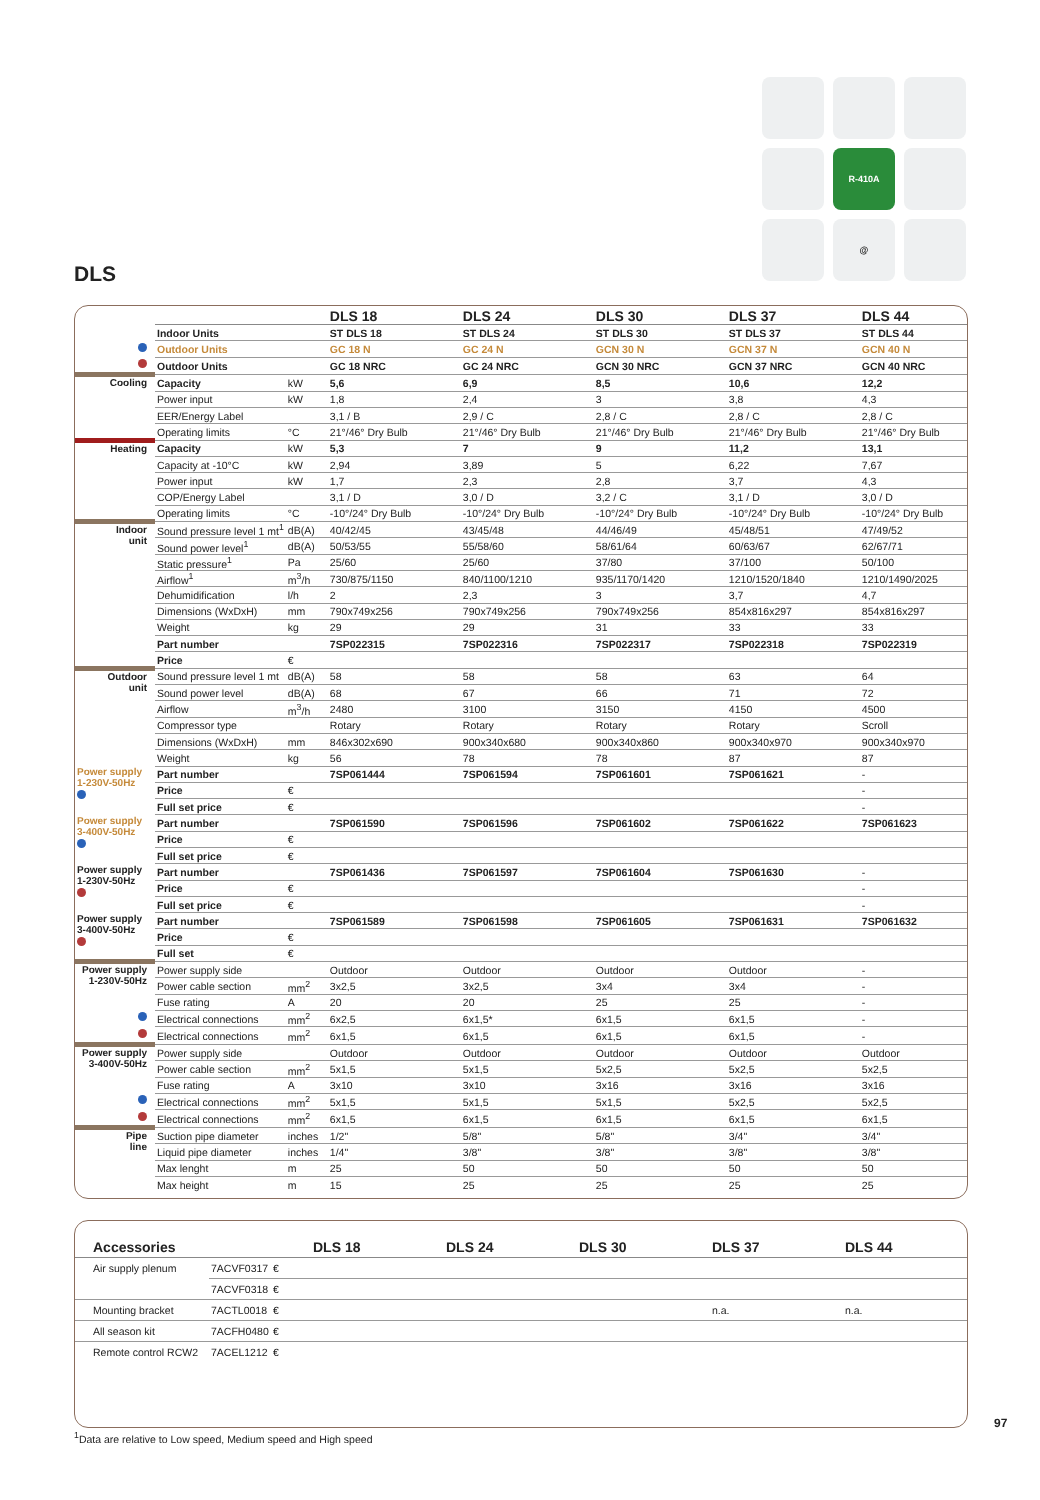R-410A
@
DLS
| | | | DLS 18 | DLS 24 | DLS 30 | DLS 37 | DLS 44 |
| | Indoor Units | | ST DLS 18 | ST DLS 24 | ST DLS 30 | ST DLS 37 | ST DLS 44 |
| | Outdoor Units | | GC 18 N | GC 24 N | GCN 30 N | GCN 37 N | GCN 40 N |
| | Outdoor Units | | GC 18 NRC | GC 24 NRC | GCN 30 NRC | GCN 37 NRC | GCN 40 NRC |
| Cooling | Capacity | kW | 5,6 | 6,9 | 8,5 | 10,6 | 12,2 |
| | Power input | kW | 1,8 | 2,4 | 3 | 3,8 | 4,3 |
| | EER/Energy Label | | 3,1 / B | 2,9 / C | 2,8 / C | 2,8 / C | 2,8 / C |
| | Operating limits | °C | 21°/46° Dry Bulb | 21°/46° Dry Bulb | 21°/46° Dry Bulb | 21°/46° Dry Bulb | 21°/46° Dry Bulb |
| Heating | Capacity | kW | 5,3 | 7 | 9 | 11,2 | 13,1 |
| | Capacity at -10°C | kW | 2,94 | 3,89 | 5 | 6,22 | 7,67 |
| | Power input | kW | 1,7 | 2,3 | 2,8 | 3,7 | 4,3 |
| | COP/Energy Label | | 3,1 / D | 3,0 / D | 3,2 / C | 3,1 / D | 3,0 / D |
| | Operating limits | °C | -10°/24° Dry Bulb | -10°/24° Dry Bulb | -10°/24° Dry Bulb | -10°/24° Dry Bulb | -10°/24° Dry Bulb |
| Indoor unit | Sound pressure level 1 mt<sup>1</sup> | dB(A) | 40/42/45 | 43/45/48 | 44/46/49 | 45/48/51 | 47/49/52 |
| | Sound power level<sup>1</sup> | dB(A) | 50/53/55 | 55/58/60 | 58/61/64 | 60/63/67 | 62/67/71 |
| | Static pressure<sup>1</sup> | Pa | 25/60 | 25/60 | 37/80 | 37/100 | 50/100 |
| | Airflow<sup>1</sup> | m<sup>3</sup>/h | 730/875/1150 | 840/1100/1210 | 935/1170/1420 | 1210/1520/1840 | 1210/1490/2025 |
| | Dehumidification | l/h | 2 | 2,3 | 3 | 3,7 | 4,7 |
| | Dimensions (WxDxH) | mm | 790x749x256 | 790x749x256 | 790x749x256 | 854x816x297 | 854x816x297 |
| | Weight | kg | 29 | 29 | 31 | 33 | 33 |
| | Part number | | 7SP022315 | 7SP022316 | 7SP022317 | 7SP022318 | 7SP022319 |
| | Price | € | | | | | |
| Outdoor unit | Sound pressure level 1 mt | dB(A) | 58 | 58 | 58 | 63 | 64 |
| | Sound power level | dB(A) | 68 | 67 | 66 | 71 | 72 |
| | Airflow | m<sup>3</sup>/h | 2480 | 3100 | 3150 | 4150 | 4500 |
| | Compressor type | | Rotary | Rotary | Rotary | Rotary | Scroll |
| | Dimensions (WxDxH) | mm | 846x302x690 | 900x340x680 | 900x340x860 | 900x340x970 | 900x340x970 |
| | Weight | kg | 56 | 78 | 78 | 87 | 87 |
| Power supply 1-230V-50Hz | Part number | | 7SP061444 | 7SP061594 | 7SP061601 | 7SP061621 | - |
| | Price | € | | | | | - |
| | Full set price | € | | | | | - |
| Power supply 3-400V-50Hz | Part number | | 7SP061590 | 7SP061596 | 7SP061602 | 7SP061622 | 7SP061623 |
| | Price | € | | | | | |
| | Full set price | € | | | | | |
| Power supply 1-230V-50Hz | Part number | | 7SP061436 | 7SP061597 | 7SP061604 | 7SP061630 | - |
| | Price | € | | | | | - |
| | Full set price | € | | | | | - |
| Power supply 3-400V-50Hz | Part number | | 7SP061589 | 7SP061598 | 7SP061605 | 7SP061631 | 7SP061632 |
| | Price | € | | | | | |
| | Full set | € | | | | | |
| Power supply 1-230V-50Hz | Power supply side | | Outdoor | Outdoor | Outdoor | Outdoor | - |
| | Power cable section | mm<sup>2</sup> | 3x2,5 | 3x2,5 | 3x4 | 3x4 | - |
| | Fuse rating | A | 20 | 20 | 25 | 25 | - |
| | Electrical connections | mm<sup>2</sup> | 6x2,5 | 6x1,5* | 6x1,5 | 6x1,5 | - |
| | Electrical connections | mm<sup>2</sup> | 6x1,5 | 6x1,5 | 6x1,5 | 6x1,5 | - |
| Power supply 3-400V-50Hz | Power supply side | | Outdoor | Outdoor | Outdoor | Outdoor | Outdoor |
| | Power cable section | mm<sup>2</sup> | 5x1,5 | 5x1,5 | 5x2,5 | 5x2,5 | 5x2,5 |
| | Fuse rating | A | 3x10 | 3x10 | 3x16 | 3x16 | 3x16 |
| | Electrical connections | mm<sup>2</sup> | 5x1,5 | 5x1,5 | 5x1,5 | 5x2,5 | 5x2,5 |
| | Electrical connections | mm<sup>2</sup> | 6x1,5 | 6x1,5 | 6x1,5 | 6x1,5 | 6x1,5 |
| Pipe line | Suction pipe diameter | inches | 1/2" | 5/8" | 5/8" | 3/4" | 3/4" |
| | Liquid pipe diameter | inches | 1/4" | 3/8" | 3/8" | 3/8" | 3/8" |
| | Max lenght | m | 25 | 50 | 50 | 50 | 50 |
| | Max height | m | 15 | 25 | 25 | 25 | 25 |
| | Accessories | | | DLS 18 | DLS 24 | DLS 30 | DLS 37 | DLS 44 |
| | Air supply plenum | 7ACVF0317 | € | | | | | |
| | | 7ACVF0318 | € | | | | | |
| | Mounting bracket | 7ACTL0018 | € | | | | n.a. | n.a. |
| | All season kit | 7ACFH0480 | € | | | | | |
| | Remote control RCW2 | 7ACEL1212 | € | | | | | |
97
<sup>1</sup> Data are relative to Low speed, Medium speed and High speed